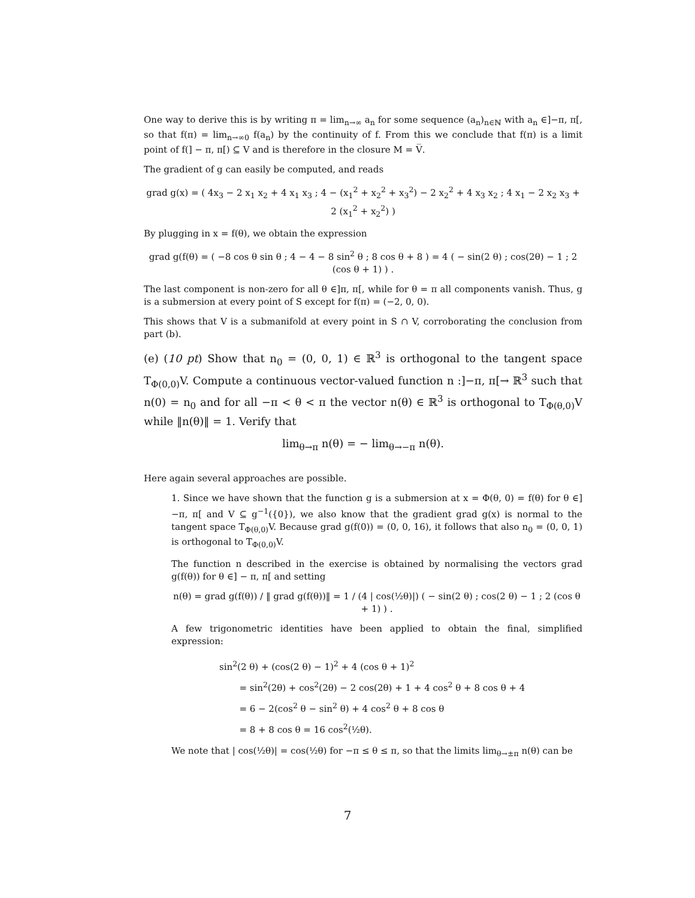One way to derive this is by writing π = lim<sub>n→∞</sub> a<sub>n</sub> for some sequence (a<sub>n</sub>)<sub>n∈ℕ</sub> with a<sub>n</sub> ∈]−π, π[, so that f(π) = lim<sub>n→∞0</sub> f(a<sub>n</sub>) by the continuity of f. From this we conclude that f(π) is a limit point of f(] − π, π[) ⊆ V and is therefore in the closure M = V̅.
The gradient of g can easily be computed, and reads
grad g(x) = ( 4x<sub>3</sub> − 2 x<sub>1</sub> x<sub>2</sub> + 4 x<sub>1</sub> x<sub>3</sub> ; 4 − (x<sub>1</sub><sup>2</sup> + x<sub>2</sub><sup>2</sup> + x<sub>3</sub><sup>2</sup>) − 2 x<sub>2</sub><sup>2</sup> + 4 x<sub>3</sub> x<sub>2</sub> ; 4 x<sub>1</sub> − 2 x<sub>2</sub> x<sub>3</sub> + 2 (x<sub>1</sub><sup>2</sup> + x<sub>2</sub><sup>2</sup>) )
By plugging in x = f(θ), we obtain the expression
grad g(f(θ) = ( −8 cos θ sin θ ; 4 − 4 − 8 sin<sup>2</sup> θ ; 8 cos θ + 8 ) = 4 ( − sin(2 θ) ; cos(2θ) − 1 ; 2 (cos θ + 1) ) .
The last component is non-zero for all θ ∈]π, π[, while for θ = π all components vanish. Thus, g is a submersion at every point of S except for f(π) = (−2, 0, 0).
This shows that V is a submanifold at every point in S ∩ V, corroborating the conclusion from part (b).
(e) (10 pt) Show that n<sub>0</sub> = (0, 0, 1) ∈ ℝ<sup>3</sup> is orthogonal to the tangent space T<sub>Φ(0,0)</sub>V. Compute a continuous vector-valued function n :]−π, π[→ ℝ<sup>3</sup> such that n(0) = n<sub>0</sub> and for all −π < θ < π the vector n(θ) ∈ ℝ<sup>3</sup> is orthogonal to T<sub>Φ(θ,0)</sub>V while ‖n(θ)‖ = 1. Verify that
lim<sub>θ→π</sub> n(θ) = − lim<sub>θ→−π</sub> n(θ).
Here again several approaches are possible.
1. Since we have shown that the function g is a submersion at x = Φ(θ, 0) = f(θ) for θ ∈]−π, π[ and V ⊆ g<sup>−1</sup>({0}), we also know that the gradient grad g(x) is normal to the tangent space T<sub>Φ(θ,0)</sub>V. Because grad g(f(0)) = (0, 0, 16), it follows that also n<sub>0</sub> = (0, 0, 1) is orthogonal to T<sub>Φ(0,0)</sub>V.
The function n described in the exercise is obtained by normalising the vectors grad g(f(θ)) for θ ∈] − π, π[ and setting
n(θ) = grad g(f(θ)) / ‖ grad g(f(θ))‖ = 1 / (4 | cos(½θ)|) ( − sin(2 θ) ; cos(2 θ) − 1 ; 2 (cos θ + 1) ) .
A few trigonometric identities have been applied to obtain the final, simplified expression:
sin<sup>2</sup>(2 θ) + (cos(2 θ) − 1)<sup>2</sup> + 4 (cos θ + 1)<sup>2</sup>
= sin<sup>2</sup>(2θ) + cos<sup>2</sup>(2θ) − 2 cos(2θ) + 1 + 4 cos<sup>2</sup> θ + 8 cos θ + 4
= 6 − 2(cos<sup>2</sup> θ − sin<sup>2</sup> θ) + 4 cos<sup>2</sup> θ + 8 cos θ
= 8 + 8 cos θ = 16 cos<sup>2</sup>(½θ).
We note that | cos(½θ)| = cos(½θ) for −π ≤ θ ≤ π, so that the limits lim<sub>θ→±π</sub> n(θ) can be
7